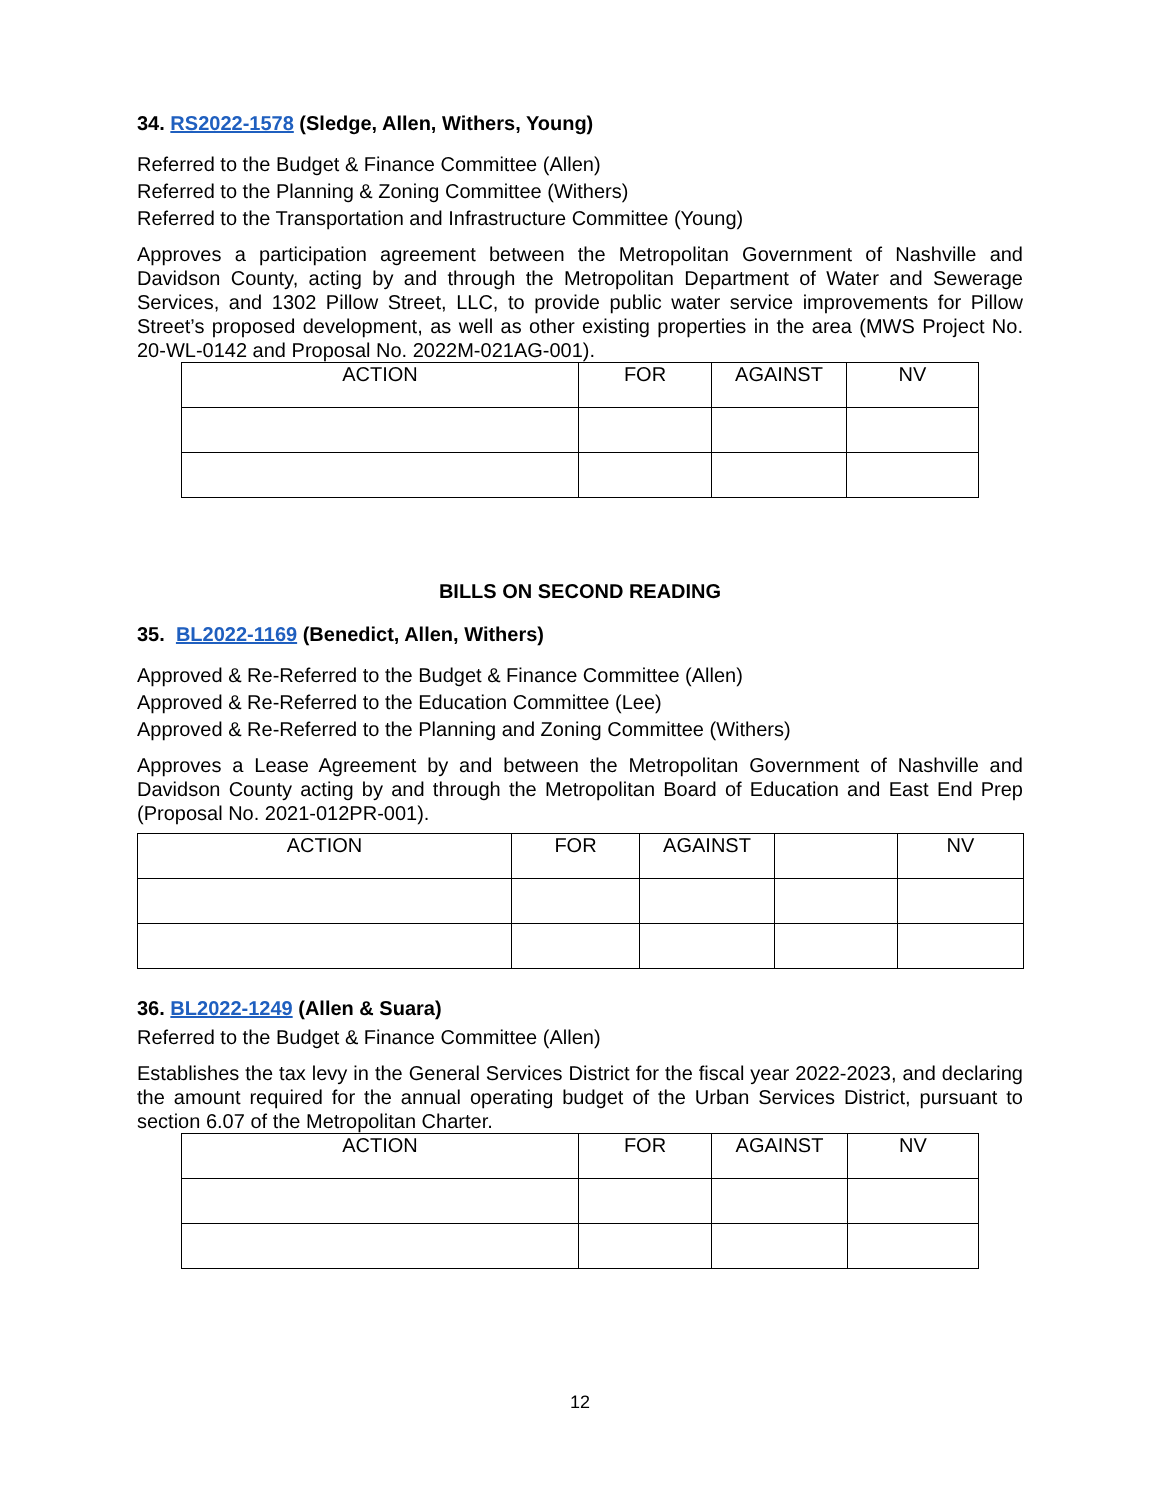34. RS2022-1578 (Sledge, Allen, Withers, Young)
Referred to the Budget & Finance Committee (Allen)
Referred to the Planning & Zoning Committee (Withers)
Referred to the Transportation and Infrastructure Committee (Young)
Approves a participation agreement between the Metropolitan Government of Nashville and Davidson County, acting by and through the Metropolitan Department of Water and Sewerage Services, and 1302 Pillow Street, LLC, to provide public water service improvements for Pillow Street’s proposed development, as well as other existing properties in the area (MWS Project No. 20-WL-0142 and Proposal No. 2022M-021AG-001).
| ACTION | FOR | AGAINST | NV |
| --- | --- | --- | --- |
BILLS ON SECOND READING
35. BL2022-1169 (Benedict, Allen, Withers)
Approved & Re-Referred to the Budget & Finance Committee (Allen)
Approved & Re-Referred to the Education Committee (Lee)
Approved & Re-Referred to the Planning and Zoning Committee (Withers)
Approves a Lease Agreement by and between the Metropolitan Government of Nashville and Davidson County acting by and through the Metropolitan Board of Education and East End Prep (Proposal No. 2021-012PR-001).
| ACTION | FOR | AGAINST | | NV |
| --- | --- | --- | --- | --- |
36. BL2022-1249 (Allen & Suara)
Referred to the Budget & Finance Committee (Allen)
Establishes the tax levy in the General Services District for the fiscal year 2022-2023, and declaring the amount required for the annual operating budget of the Urban Services District, pursuant to section 6.07 of the Metropolitan Charter.
| ACTION | FOR | AGAINST | NV |
| --- | --- | --- | --- |
12